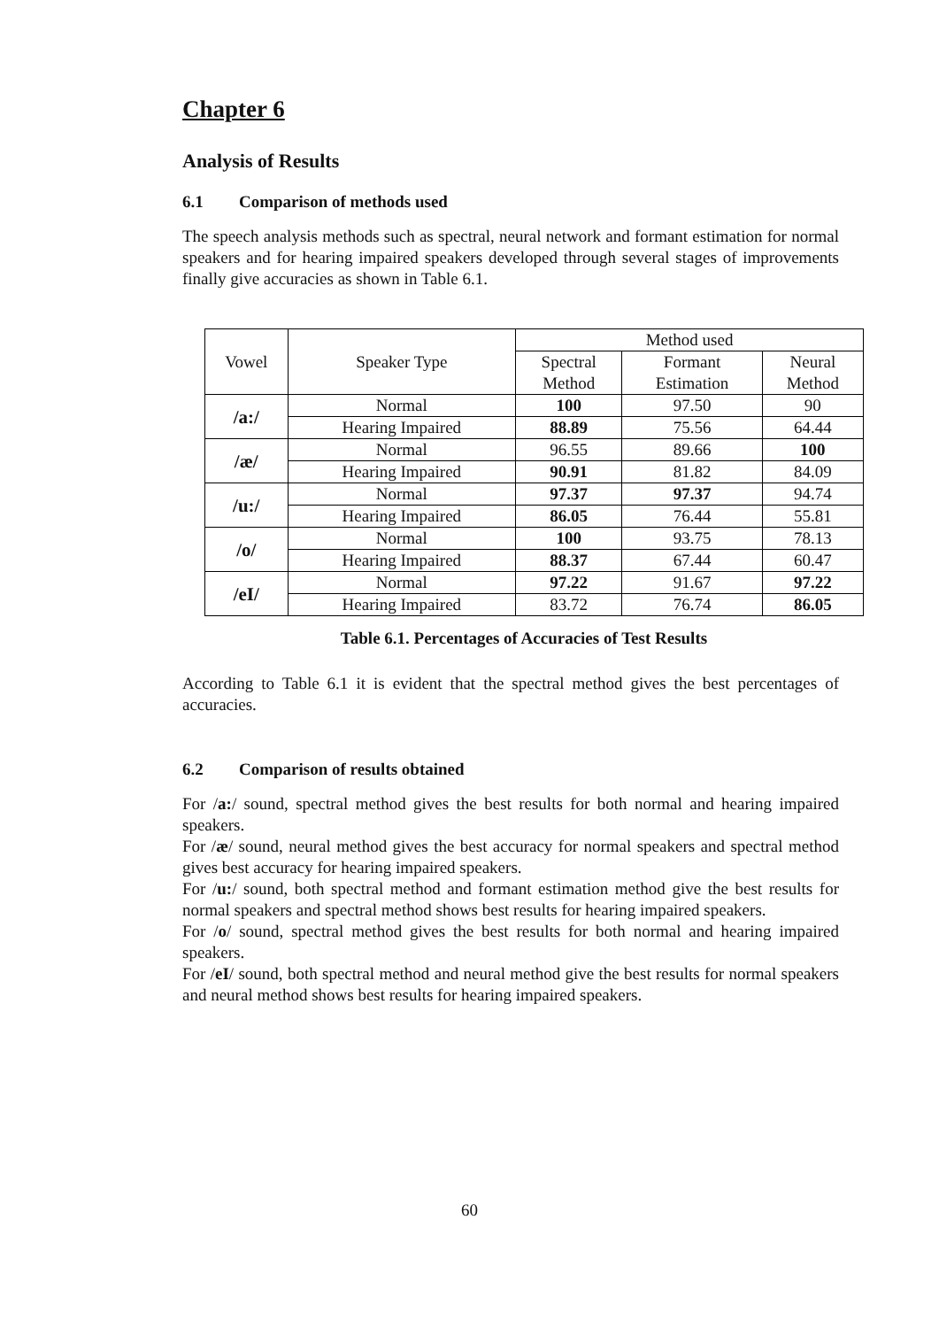Chapter 6
Analysis of Results
6.1 Comparison of methods used
The speech analysis methods such as spectral, neural network and formant estimation for normal speakers and for hearing impaired speakers developed through several stages of improvements finally give accuracies as shown in Table 6.1.
| Vowel | Speaker Type | Method used | | |
| --- | --- | --- | --- | --- |
| | | Spectral Method | Formant Estimation | Neural Method |
| /a:/ | Normal | 100 | 97.50 | 90 |
| | Hearing Impaired | 88.89 | 75.56 | 64.44 |
| /æ/ | Normal | 96.55 | 89.66 | 100 |
| | Hearing Impaired | 90.91 | 81.82 | 84.09 |
| /u:/ | Normal | 97.37 | 97.37 | 94.74 |
| | Hearing Impaired | 86.05 | 76.44 | 55.81 |
| /o/ | Normal | 100 | 93.75 | 78.13 |
| | Hearing Impaired | 88.37 | 67.44 | 60.47 |
| /eI/ | Normal | 97.22 | 91.67 | 97.22 |
| | Hearing Impaired | 83.72 | 76.74 | 86.05 |
Table 6.1. Percentages of Accuracies of Test Results
According to Table 6.1 it is evident that the spectral method gives the best percentages of accuracies.
6.2 Comparison of results obtained
For /a:/ sound, spectral method gives the best results for both normal and hearing impaired speakers.
For /æ/ sound, neural method gives the best accuracy for normal speakers and spectral method gives best accuracy for hearing impaired speakers.
For /u:/ sound, both spectral method and formant estimation method give the best results for normal speakers and spectral method shows best results for hearing impaired speakers.
For /o/ sound, spectral method gives the best results for both normal and hearing impaired speakers.
For /eI/ sound, both spectral method and neural method give the best results for normal speakers and neural method shows best results for hearing impaired speakers.
60